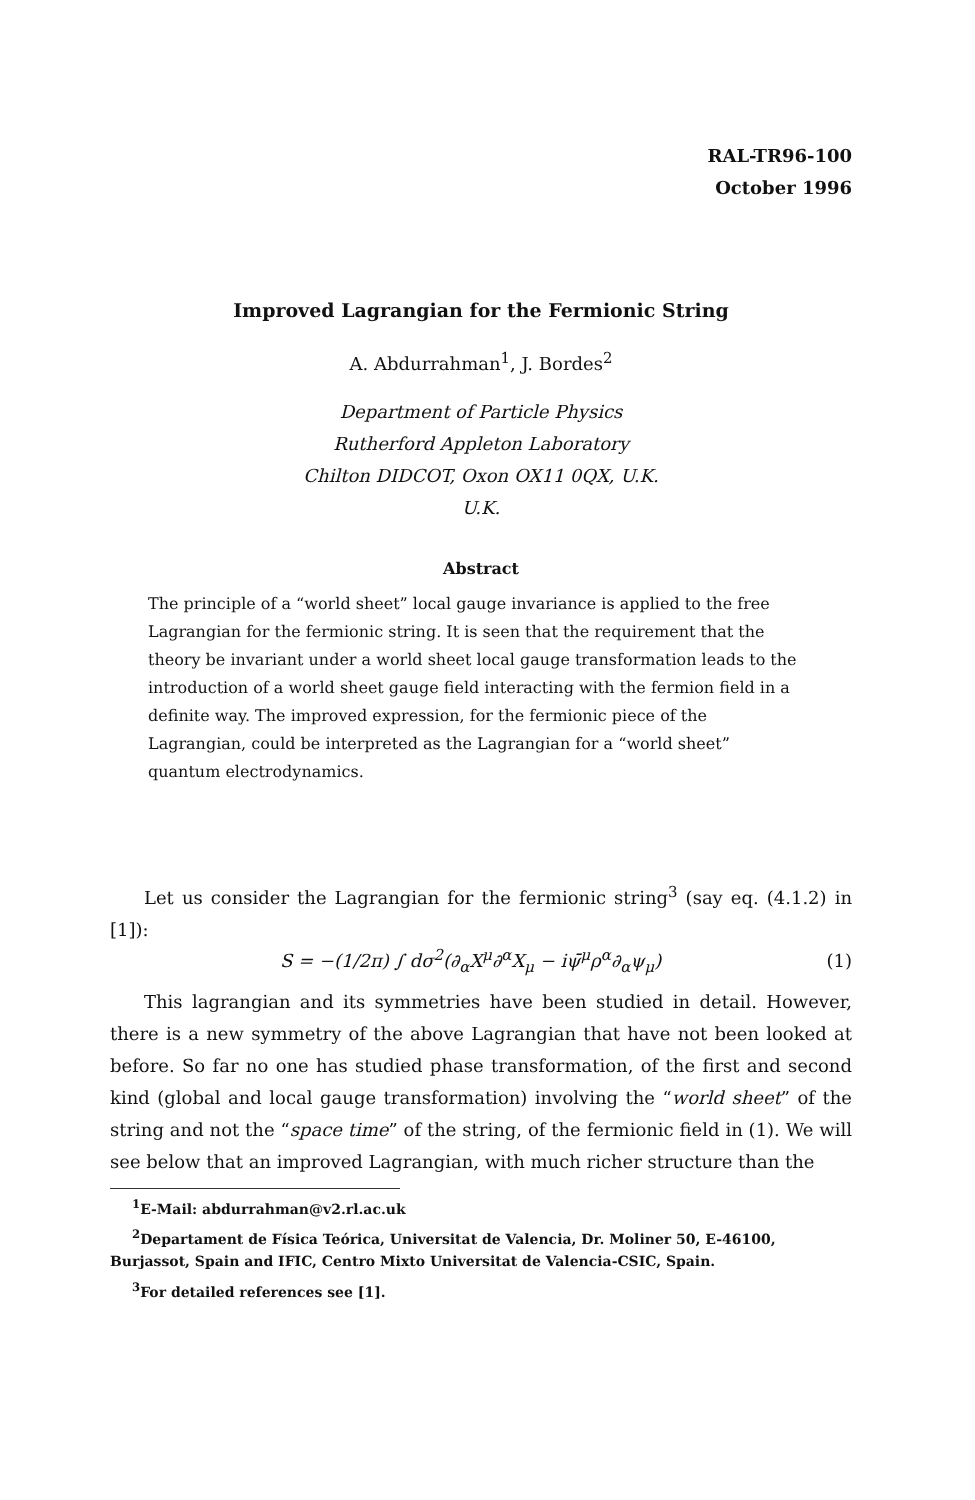RAL-TR96-100
October 1996
Improved Lagrangian for the Fermionic String
A. Abdurrahman<sup>1</sup>, J. Bordes<sup>2</sup>
Department of Particle Physics
Rutherford Appleton Laboratory
Chilton DIDCOT, Oxon OX11 0QX, U.K.
U.K.
Abstract
The principle of a “world sheet” local gauge invariance is applied to the free Lagrangian for the fermionic string. It is seen that the requirement that the theory be invariant under a world sheet local gauge transformation leads to the introduction of a world sheet gauge field interacting with the fermion field in a definite way. The improved expression, for the fermionic piece of the Lagrangian, could be interpreted as the Lagrangian for a “world sheet” quantum electrodynamics.
Let us consider the Lagrangian for the fermionic string<sup>3</sup> (say eq. (4.1.2) in [1]):
S = −(1/2π) ∫ dσ<sup>2</sup>(∂<sub>α</sub>X<sup>μ</sup>∂<sup>α</sup>X<sub>μ</sub> − iψ̄<sup>μ</sup>ρ<sup>α</sup>∂<sub>α</sub>ψ<sub>μ</sub>) (1)
This lagrangian and its symmetries have been studied in detail. However, there is a new symmetry of the above Lagrangian that have not been looked at before. So far no one has studied phase transformation, of the first and second kind (global and local gauge transformation) involving the “world sheet” of the string and not the “space time” of the string, of the fermionic field in (1). We will see below that an improved Lagrangian, with much richer structure than the
<sup>1</sup> E-Mail: abdurrahman@v2.rl.ac.uk
<sup>2</sup> Departament de Física Teórica, Universitat de Valencia, Dr. Moliner 50, E-46100, Burjassot, Spain and IFIC, Centro Mixto Universitat de Valencia-CSIC, Spain.
<sup>3</sup> For detailed references see [1].